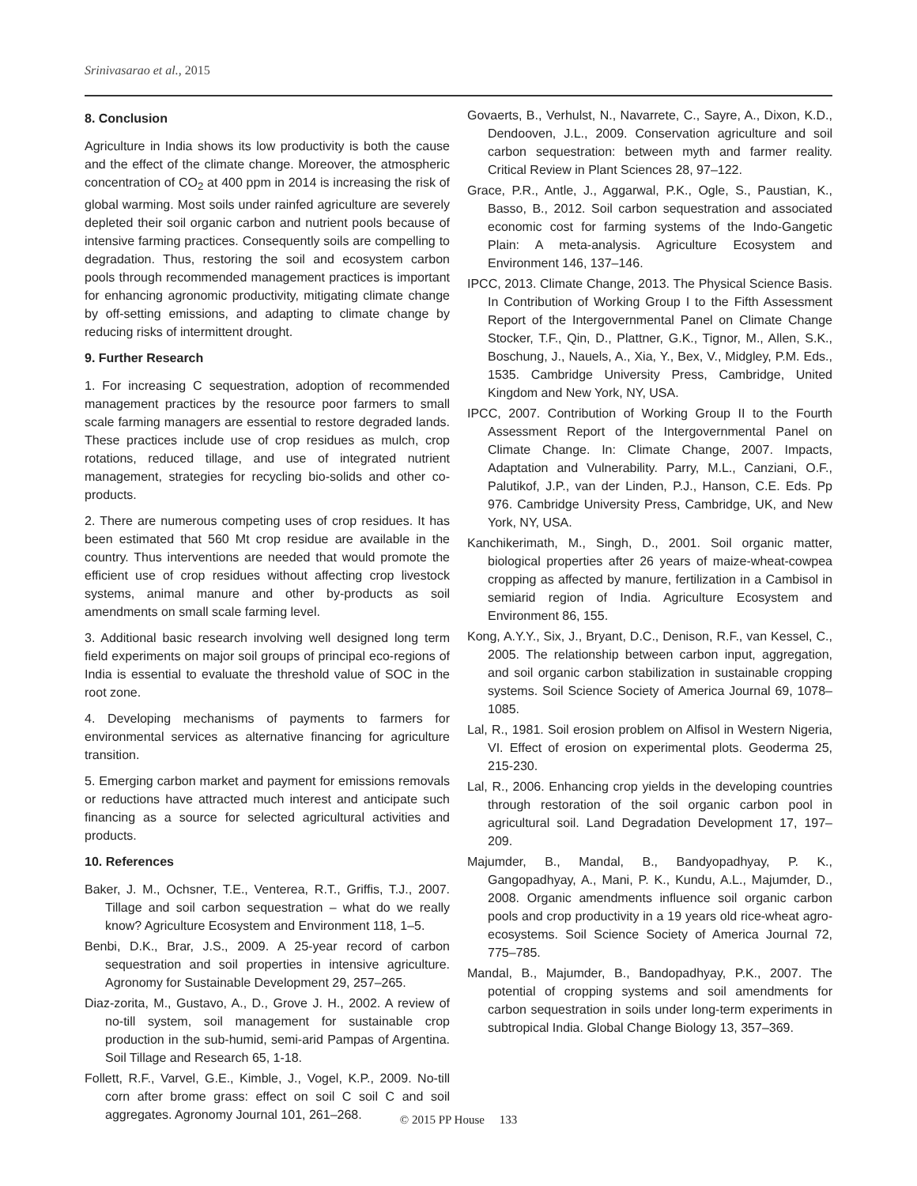Srinivasarao et al., 2015
8. Conclusion
Agriculture in India shows its low productivity is both the cause and the effect of the climate change. Moreover, the atmospheric concentration of CO<sub>2</sub> at 400 ppm in 2014 is increasing the risk of global warming. Most soils under rainfed agriculture are severely depleted their soil organic carbon and nutrient pools because of intensive farming practices. Consequently soils are compelling to degradation. Thus, restoring the soil and ecosystem carbon pools through recommended management practices is important for enhancing agronomic productivity, mitigating climate change by off-setting emissions, and adapting to climate change by reducing risks of intermittent drought.
9. Further Research
1. For increasing C sequestration, adoption of recommended management practices by the resource poor farmers to small scale farming managers are essential to restore degraded lands. These practices include use of crop residues as mulch, crop rotations, reduced tillage, and use of integrated nutrient management, strategies for recycling bio-solids and other co-products.
2. There are numerous competing uses of crop residues. It has been estimated that 560 Mt crop residue are available in the country. Thus interventions are needed that would promote the efficient use of crop residues without affecting crop livestock systems, animal manure and other by-products as soil amendments on small scale farming level.
3. Additional basic research involving well designed long term field experiments on major soil groups of principal eco-regions of India is essential to evaluate the threshold value of SOC in the root zone.
4. Developing mechanisms of payments to farmers for environmental services as alternative financing for agriculture transition.
5. Emerging carbon market and payment for emissions removals or reductions have attracted much interest and anticipate such financing as a source for selected agricultural activities and products.
10. References
Baker, J. M., Ochsner, T.E., Venterea, R.T., Griffis, T.J., 2007. Tillage and soil carbon sequestration – what do we really know? Agriculture Ecosystem and Environment 118, 1–5.
Benbi, D.K., Brar, J.S., 2009. A 25-year record of carbon sequestration and soil properties in intensive agriculture. Agronomy for Sustainable Development 29, 257–265.
Diaz-zorita, M., Gustavo, A., D., Grove J. H., 2002. A review of no-till system, soil management for sustainable crop production in the sub-humid, semi-arid Pampas of Argentina. Soil Tillage and Research 65, 1-18.
Follett, R.F., Varvel, G.E., Kimble, J., Vogel, K.P., 2009. No-till corn after brome grass: effect on soil C soil C and soil aggregates. Agronomy Journal 101, 261–268.
Govaerts, B., Verhulst, N., Navarrete, C., Sayre, A., Dixon, K.D., Dendooven, J.L., 2009. Conservation agriculture and soil carbon sequestration: between myth and farmer reality. Critical Review in Plant Sciences 28, 97–122.
Grace, P.R., Antle, J., Aggarwal, P.K., Ogle, S., Paustian, K., Basso, B., 2012. Soil carbon sequestration and associated economic cost for farming systems of the Indo-Gangetic Plain: A meta-analysis. Agriculture Ecosystem and Environment 146, 137–146.
IPCC, 2013. Climate Change, 2013. The Physical Science Basis. In Contribution of Working Group I to the Fifth Assessment Report of the Intergovernmental Panel on Climate Change Stocker, T.F., Qin, D., Plattner, G.K., Tignor, M., Allen, S.K., Boschung, J., Nauels, A., Xia, Y., Bex, V., Midgley, P.M. Eds., 1535. Cambridge University Press, Cambridge, United Kingdom and New York, NY, USA.
IPCC, 2007. Contribution of Working Group II to the Fourth Assessment Report of the Intergovernmental Panel on Climate Change. In: Climate Change, 2007. Impacts, Adaptation and Vulnerability. Parry, M.L., Canziani, O.F., Palutikof, J.P., van der Linden, P.J., Hanson, C.E. Eds. Pp 976. Cambridge University Press, Cambridge, UK, and New York, NY, USA.
Kanchikerimath, M., Singh, D., 2001. Soil organic matter, biological properties after 26 years of maize-wheat-cowpea cropping as affected by manure, fertilization in a Cambisol in semiarid region of India. Agriculture Ecosystem and Environment 86, 155.
Kong, A.Y.Y., Six, J., Bryant, D.C., Denison, R.F., van Kessel, C., 2005. The relationship between carbon input, aggregation, and soil organic carbon stabilization in sustainable cropping systems. Soil Science Society of America Journal 69, 1078–1085.
Lal, R., 1981. Soil erosion problem on Alfisol in Western Nigeria, VI. Effect of erosion on experimental plots. Geoderma 25, 215-230.
Lal, R., 2006. Enhancing crop yields in the developing countries through restoration of the soil organic carbon pool in agricultural soil. Land Degradation Development 17, 197–209.
Majumder, B., Mandal, B., Bandyopadhyay, P. K., Gangopadhyay, A., Mani, P. K., Kundu, A.L., Majumder, D., 2008. Organic amendments influence soil organic carbon pools and crop productivity in a 19 years old rice-wheat agro-ecosystems. Soil Science Society of America Journal 72, 775–785.
Mandal, B., Majumder, B., Bandopadhyay, P.K., 2007. The potential of cropping systems and soil amendments for carbon sequestration in soils under long-term experiments in subtropical India. Global Change Biology 13, 357–369.
© 2015 PP House 133